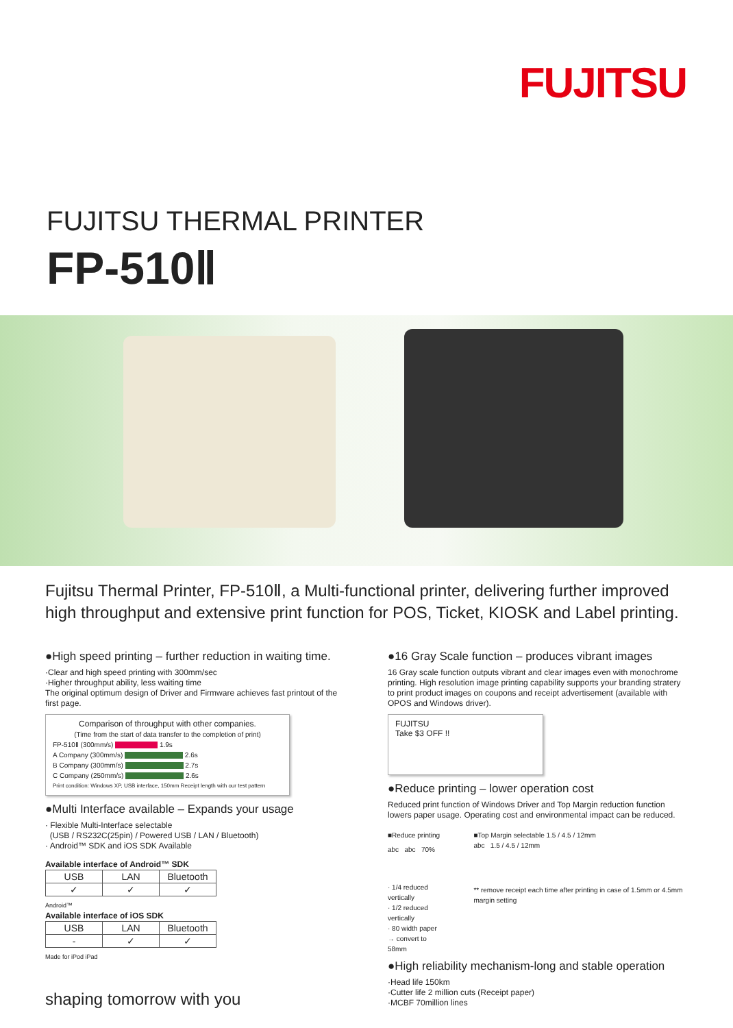FUJITSU
FUJITSU THERMAL PRINTER
FP-510Ⅱ
Fujitsu Thermal Printer, FP-510Ⅱ, a Multi-functional printer, delivering further improved high throughput and extensive print function for POS, Ticket, KIOSK and Label printing.
●High speed printing – further reduction in waiting time.
·Clear and high speed printing with 300mm/sec
·Higher throughput ability, less waiting time
The original optimum design of Driver and Firmware achieves fast printout of the first page.
Comparison of throughput with other companies.
(Time from the start of data transfer to the completion of print)
FP-510Ⅱ (300mm/s) 1.9s
A Company (300mm/s) 2.6s
B Company (300mm/s) 2.7s
C Company (250mm/s) 2.6s
Print condition: Windows XP, USB interface, 150mm Receipt length with our test pattern
●Multi Interface available – Expands your usage
· Flexible Multi-Interface selectable
(USB / RS232C(25pin) / Powered USB / LAN / Bluetooth)
· Android™ SDK and iOS SDK Available
Available interface of Android™ SDK
| USB | LAN | Bluetooth |
| --- | --- | --- |
| ✓ | ✓ | ✓ |
Android™
Available interface of iOS SDK
| USB | LAN | Bluetooth |
| --- | --- | --- |
| - | ✓ | ✓ |
Made for iPod iPad
shaping tomorrow with you
●16 Gray Scale function – produces vibrant images
16 Gray scale function outputs vibrant and clear images even with monochrome printing. High resolution image printing capability supports your branding stratery to print product images on coupons and receipt advertisement (available with OPOS and Windows driver).
FUJITSU
Take $3 OFF !!
●Reduce printing – lower operation cost
Reduced print function of Windows Driver and Top Margin reduction function lowers paper usage. Operating cost and environmental impact can be reduced.
■Reduce printing
abc abc 70%
· 1/4 reduced vertically
· 1/2 reduced vertically
· 80 width paper
→ convert to 58mm
■Top Margin selectable 1.5 / 4.5 / 12mm
abc 1.5 / 4.5 / 12mm
** remove receipt each time after printing in case of 1.5mm or 4.5mm margin setting
●High reliability mechanism-long and stable operation
·Head life 150km
·Cutter life 2 million cuts (Receipt paper)
·MCBF 70million lines